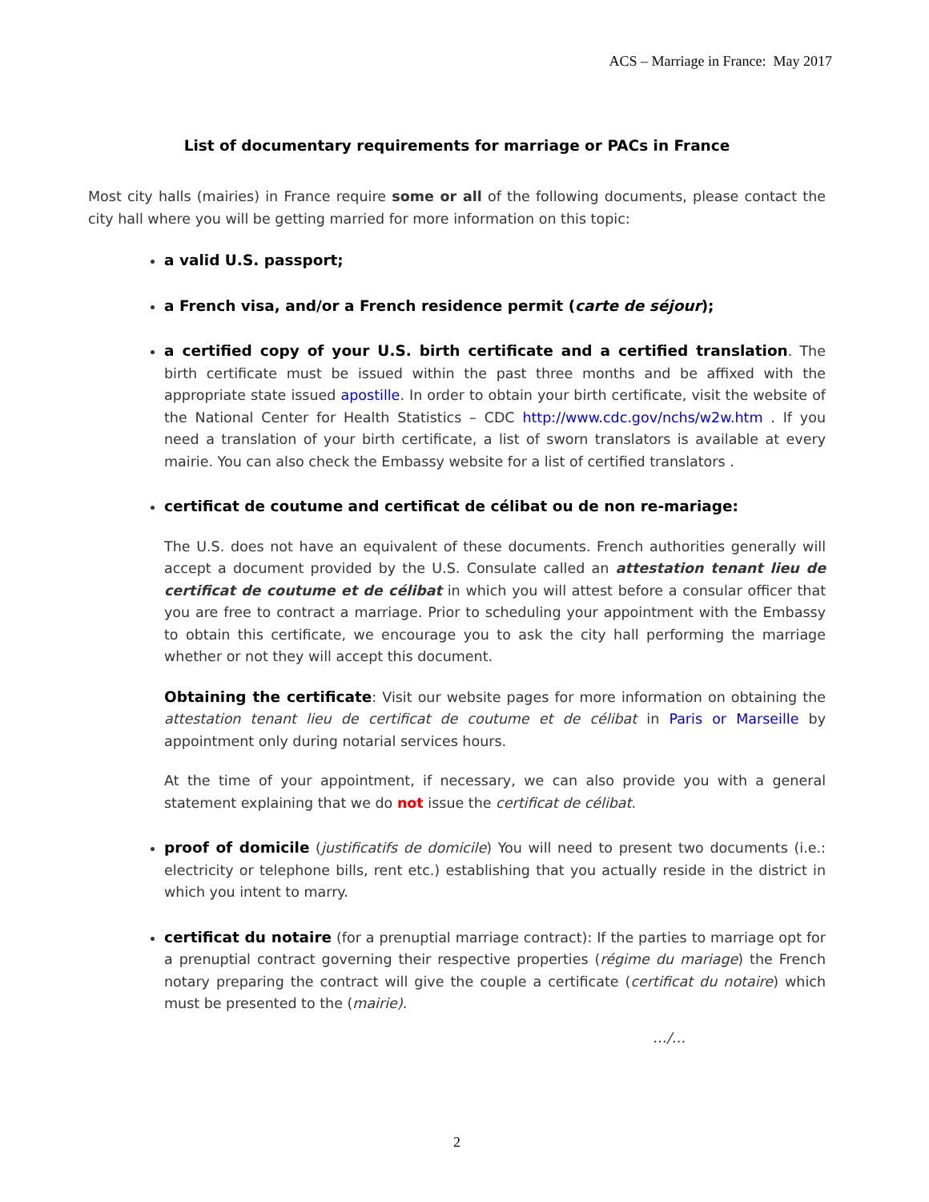ACS – Marriage in France: May 2017
List of documentary requirements for marriage or PACs in France
Most city halls (mairies) in France require some or all of the following documents, please contact the city hall where you will be getting married for more information on this topic:
a valid U.S. passport;
a French visa, and/or a French residence permit (carte de séjour);
a certified copy of your U.S. birth certificate and a certified translation. The birth certificate must be issued within the past three months and be affixed with the appropriate state issued apostille. In order to obtain your birth certificate, visit the website of the National Center for Health Statistics – CDC http://www.cdc.gov/nchs/w2w.htm . If you need a translation of your birth certificate, a list of sworn translators is available at every mairie. You can also check the Embassy website for a list of certified translators .
certificat de coutume and certificat de célibat ou de non re-mariage:
The U.S. does not have an equivalent of these documents. French authorities generally will accept a document provided by the U.S. Consulate called an attestation tenant lieu de certificat de coutume et de célibat in which you will attest before a consular officer that you are free to contract a marriage. Prior to scheduling your appointment with the Embassy to obtain this certificate, we encourage you to ask the city hall performing the marriage whether or not they will accept this document.
Obtaining the certificate: Visit our website pages for more information on obtaining the attestation tenant lieu de certificat de coutume et de célibat in Paris or Marseille by appointment only during notarial services hours.
At the time of your appointment, if necessary, we can also provide you with a general statement explaining that we do not issue the certificat de célibat.
proof of domicile (justificatifs de domicile) You will need to present two documents (i.e.: electricity or telephone bills, rent etc.) establishing that you actually reside in the district in which you intent to marry.
certificat du notaire (for a prenuptial marriage contract): If the parties to marriage opt for a prenuptial contract governing their respective properties (régime du mariage) the French notary preparing the contract will give the couple a certificate (certificat du notaire) which must be presented to the (mairie).
…/…
2